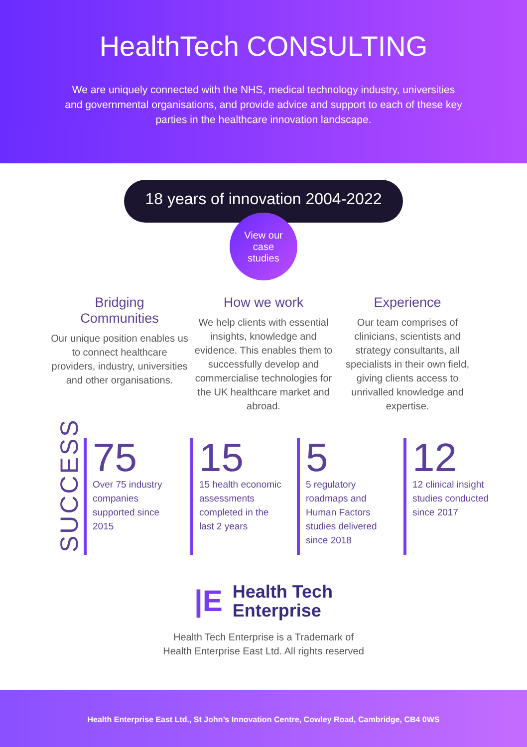HealthTech CONSULTING
We are uniquely connected with the NHS, medical technology industry, universities and governmental organisations, and provide advice and support to each of these key parties in the healthcare innovation landscape.
18 years of innovation 2004-2022
View our
case
studies
Bridging
Communities
Our unique position enables us to connect healthcare providers, industry, universities and other organisations.
How we work
We help clients with essential insights, knowledge and evidence. This enables them to successfully develop and commercialise technologies for the UK healthcare market and abroad.
Experience
Our team comprises of clinicians, scientists and strategy consultants, all specialists in their own field, giving clients access to unrivalled knowledge and expertise.
SUCCESS
75
Over 75 industry companies supported since 2015
15
15 health economic assessments completed in the last 2 years
5
5 regulatory roadmaps and Human Factors studies delivered since 2018
12
12 clinical insight studies conducted since 2017
|E Health Tech
Enterprise
Health Tech Enterprise is a Trademark of
Health Enterprise East Ltd. All rights reserved
Health Enterprise East Ltd., St John’s Innovation Centre, Cowley Road, Cambridge, CB4 0WS